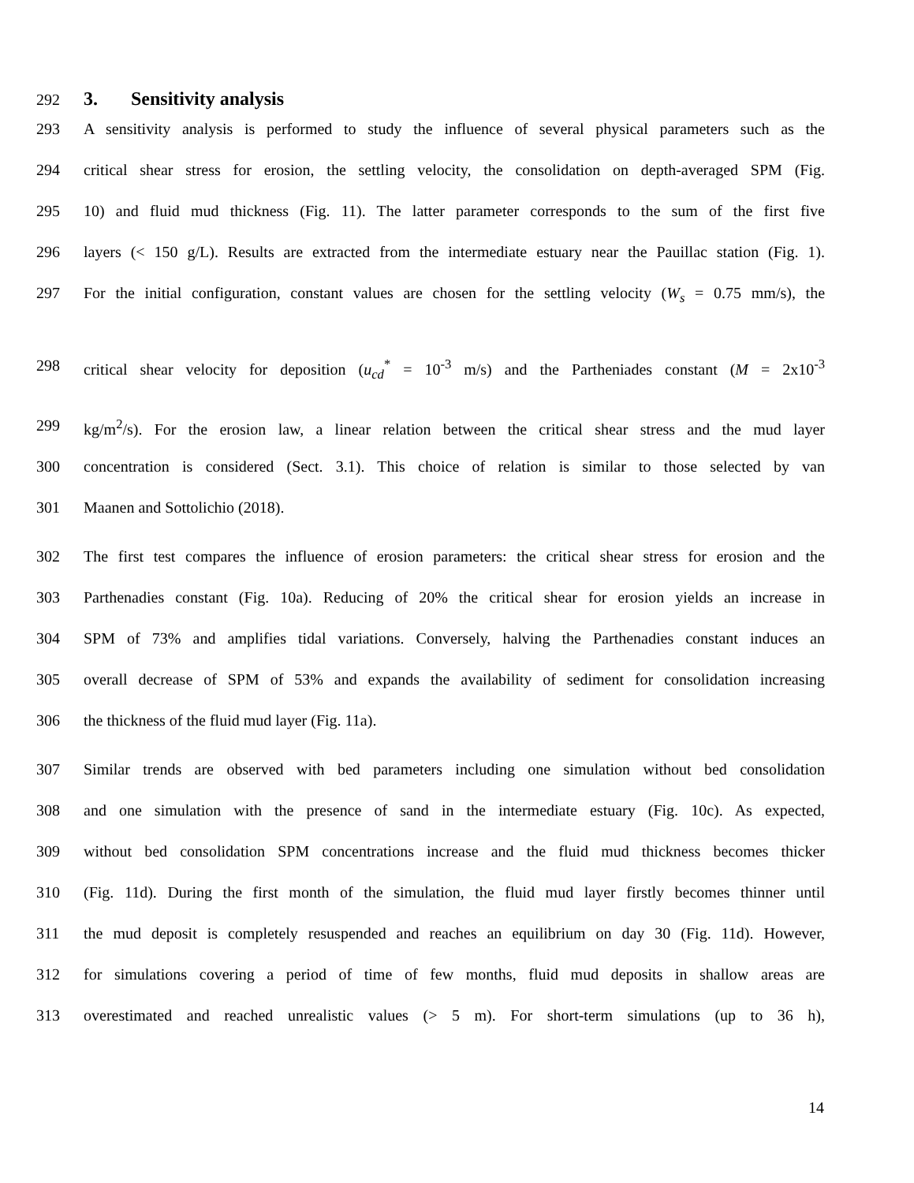292
3. Sensitivity analysis
293 A sensitivity analysis is performed to study the influence of several physical parameters such as the
294 critical shear stress for erosion, the settling velocity, the consolidation on depth-averaged SPM (Fig.
295 10) and fluid mud thickness (Fig. 11). The latter parameter corresponds to the sum of the first five
296 layers (< 150 g/L). Results are extracted from the intermediate estuary near the Pauillac station (Fig. 1).
297 For the initial configuration, constant values are chosen for the settling velocity (W<sub>s</sub> = 0.75 mm/s), the
298 critical shear velocity for deposition (u<sub>cd</sub><sup>*</sup> = 10<sup>-3</sup> m/s) and the Partheniades constant (M = 2x10<sup>-3</sup>
299 kg/m<sup>2</sup>/s). For the erosion law, a linear relation between the critical shear stress and the mud layer
300 concentration is considered (Sect. 3.1). This choice of relation is similar to those selected by van
301 Maanen and Sottolichio (2018).
302 The first test compares the influence of erosion parameters: the critical shear stress for erosion and the
303 Parthenadies constant (Fig. 10a). Reducing of 20% the critical shear for erosion yields an increase in
304 SPM of 73% and amplifies tidal variations. Conversely, halving the Parthenadies constant induces an
305 overall decrease of SPM of 53% and expands the availability of sediment for consolidation increasing
306 the thickness of the fluid mud layer (Fig. 11a).
307 Similar trends are observed with bed parameters including one simulation without bed consolidation
308 and one simulation with the presence of sand in the intermediate estuary (Fig. 10c). As expected,
309 without bed consolidation SPM concentrations increase and the fluid mud thickness becomes thicker
310 (Fig. 11d). During the first month of the simulation, the fluid mud layer firstly becomes thinner until
311 the mud deposit is completely resuspended and reaches an equilibrium on day 30 (Fig. 11d). However,
312 for simulations covering a period of time of few months, fluid mud deposits in shallow areas are
313 overestimated and reached unrealistic values (> 5 m). For short-term simulations (up to 36 h),
14